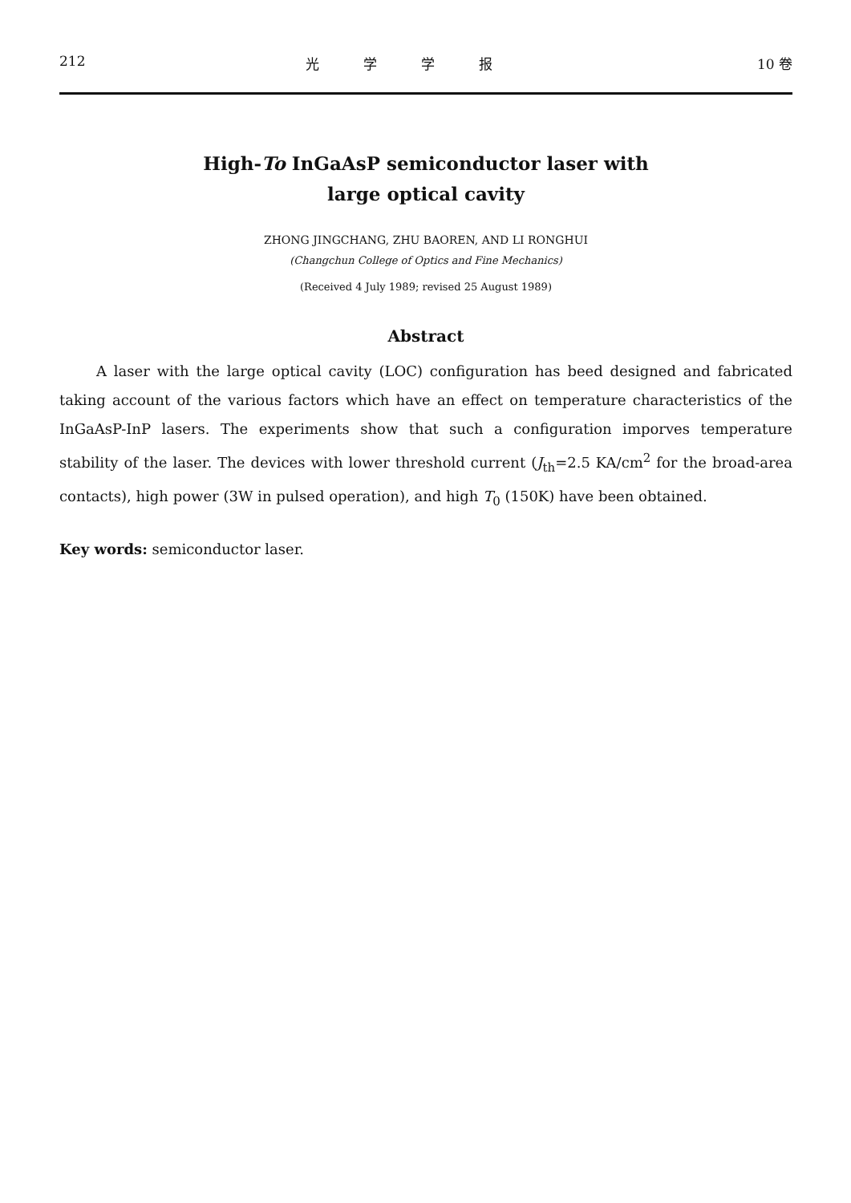212 光学学报 10 卷
High-To InGaAsP semiconductor laser with
large optical cavity
ZHONG JINGCHANG, ZHU BAOREN, AND LI RONGHUI
(Changchun College of Optics and Fine Mechanics)
(Received 4 July 1989; revised 25 August 1989)
Abstract
A laser with the large optical cavity (LOC) configuration has beed designed and fabricated taking account of the various factors which have an effect on temperature characteristics of the InGaAsP-InP lasers. The experiments show that such a configuration imporves temperature stability of the laser. The devices with lower threshold current (J<sub>th</sub>=2.5 KA/cm<sup>2</sup> for the broad-area contacts), high power (3W in pulsed operation), and high T<sub>0</sub> (150K) have been obtained.
Key words: semiconductor laser.